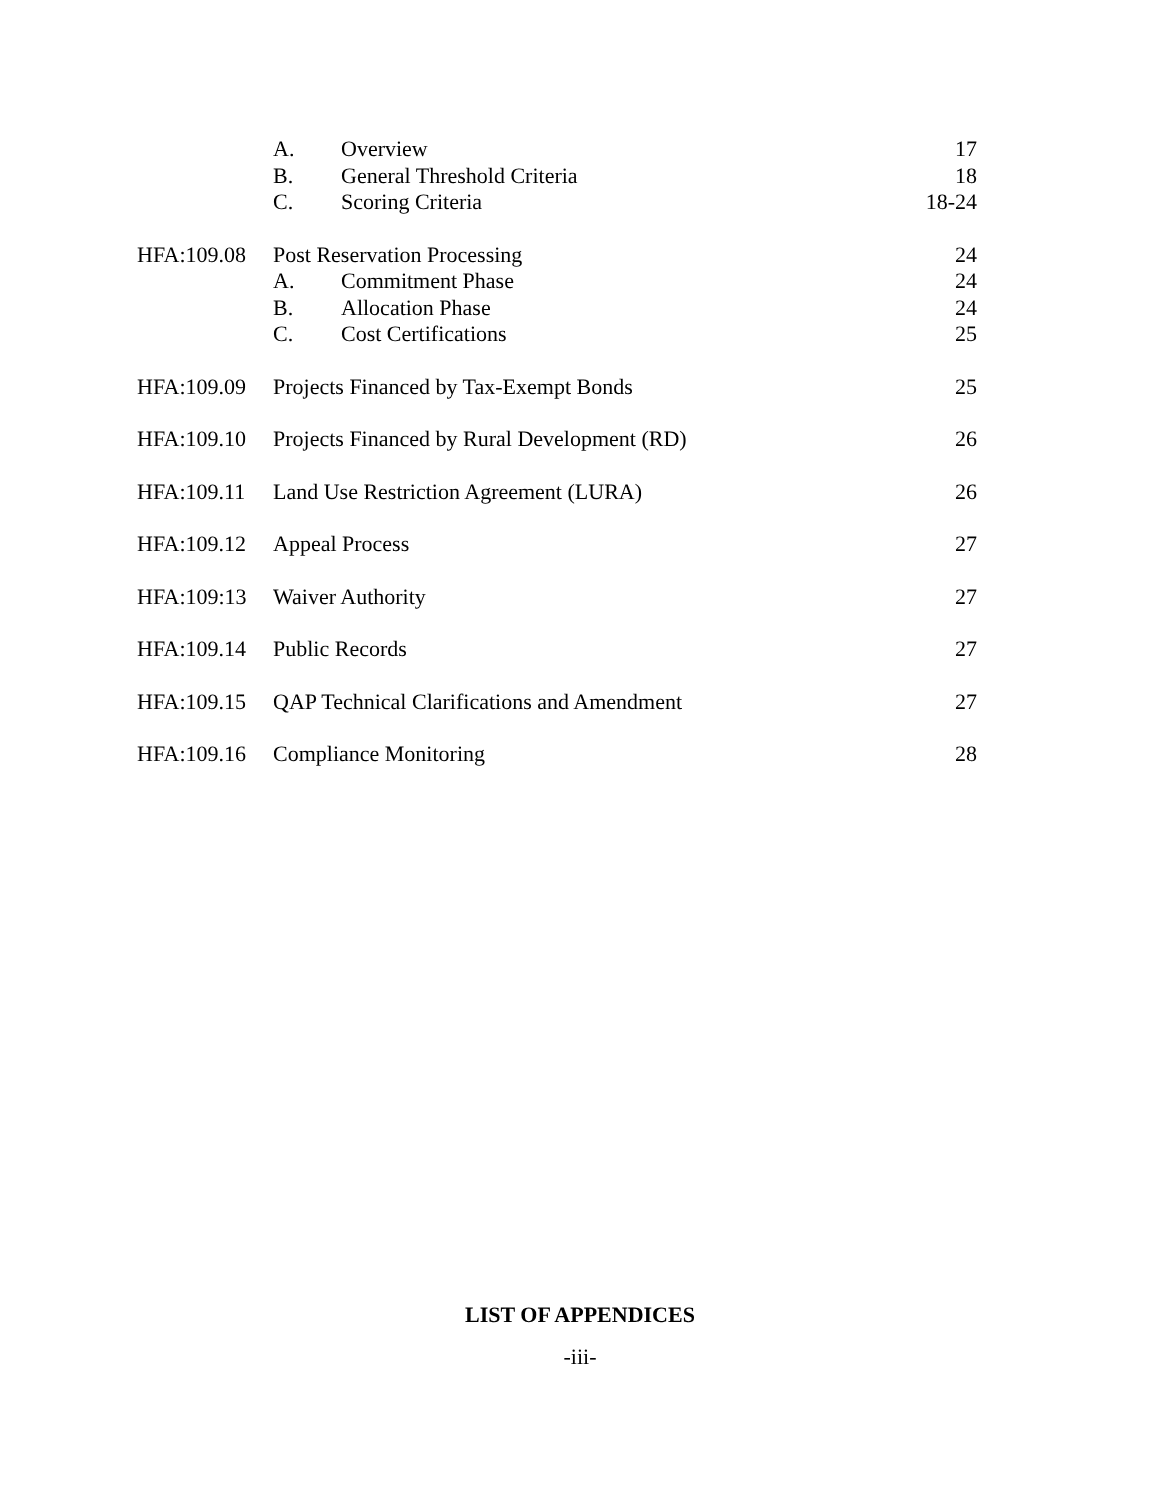| | A. | Overview | 17 |
| | B. | General Threshold Criteria | 18 |
| | C. | Scoring Criteria | 18-24 |
| HFA:109.08 | Post Reservation Processing | | 24 |
| | A. | Commitment Phase | 24 |
| | B. | Allocation Phase | 24 |
| | C. | Cost Certifications | 25 |
| HFA:109.09 | Projects Financed by Tax-Exempt Bonds | | 25 |
| HFA:109.10 | Projects Financed by Rural Development (RD) | | 26 |
| HFA:109.11 | Land Use Restriction Agreement (LURA) | | 26 |
| HFA:109.12 | Appeal Process | | 27 |
| HFA:109:13 | Waiver Authority | | 27 |
| HFA:109.14 | Public Records | | 27 |
| HFA:109.15 | QAP Technical Clarifications and Amendment | | 27 |
| HFA:109.16 | Compliance Monitoring | | 28 |
LIST OF APPENDICES
-iii-